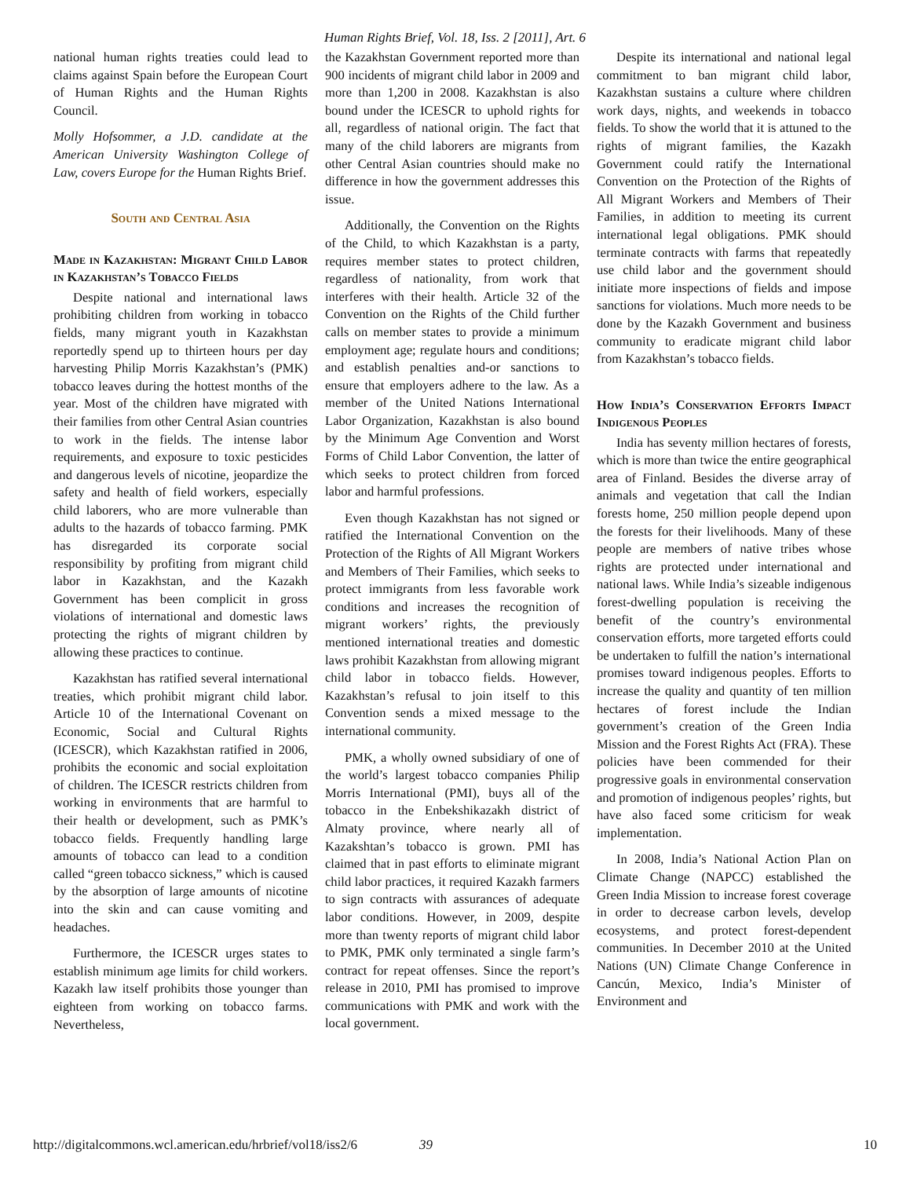Human Rights Brief, Vol. 18, Iss. 2 [2011], Art. 6
national human rights treaties could lead to claims against Spain before the European Court of Human Rights and the Human Rights Council.
Molly Hofsommer, a J.D. candidate at the American University Washington College of Law, covers Europe for the Human Rights Brief.
South and Central Asia
Made in Kazakhstan: Migrant Child Labor in Kazakhstan’s Tobacco Fields
Despite national and international laws prohibiting children from working in tobacco fields, many migrant youth in Kazakhstan reportedly spend up to thirteen hours per day harvesting Philip Morris Kazakhstan’s (PMK) tobacco leaves during the hottest months of the year. Most of the children have migrated with their families from other Central Asian countries to work in the fields. The intense labor requirements, and exposure to toxic pesticides and dangerous levels of nicotine, jeopardize the safety and health of field workers, especially child laborers, who are more vulnerable than adults to the hazards of tobacco farming. PMK has disregarded its corporate social responsibility by profiting from migrant child labor in Kazakhstan, and the Kazakh Government has been complicit in gross violations of international and domestic laws protecting the rights of migrant children by allowing these practices to continue.
Kazakhstan has ratified several international treaties, which prohibit migrant child labor. Article 10 of the International Covenant on Economic, Social and Cultural Rights (ICESCR), which Kazakhstan ratified in 2006, prohibits the economic and social exploitation of children. The ICESCR restricts children from working in environments that are harmful to their health or development, such as PMK’s tobacco fields. Frequently handling large amounts of tobacco can lead to a condition called “green tobacco sickness,” which is caused by the absorption of large amounts of nicotine into the skin and can cause vomiting and headaches.
Furthermore, the ICESCR urges states to establish minimum age limits for child workers. Kazakh law itself prohibits those younger than eighteen from working on tobacco farms. Nevertheless,
the Kazakhstan Government reported more than 900 incidents of migrant child labor in 2009 and more than 1,200 in 2008. Kazakhstan is also bound under the ICESCR to uphold rights for all, regardless of national origin. The fact that many of the child laborers are migrants from other Central Asian countries should make no difference in how the government addresses this issue.
Additionally, the Convention on the Rights of the Child, to which Kazakhstan is a party, requires member states to protect children, regardless of nationality, from work that interferes with their health. Article 32 of the Convention on the Rights of the Child further calls on member states to provide a minimum employment age; regulate hours and conditions; and establish penalties and-or sanctions to ensure that employers adhere to the law. As a member of the United Nations International Labor Organization, Kazakhstan is also bound by the Minimum Age Convention and Worst Forms of Child Labor Convention, the latter of which seeks to protect children from forced labor and harmful professions.
Even though Kazakhstan has not signed or ratified the International Convention on the Protection of the Rights of All Migrant Workers and Members of Their Families, which seeks to protect immigrants from less favorable work conditions and increases the recognition of migrant workers’ rights, the previously mentioned international treaties and domestic laws prohibit Kazakhstan from allowing migrant child labor in tobacco fields. However, Kazakhstan’s refusal to join itself to this Convention sends a mixed message to the international community.
PMK, a wholly owned subsidiary of one of the world’s largest tobacco companies Philip Morris International (PMI), buys all of the tobacco in the Enbekshikazakh district of Almaty province, where nearly all of Kazakshtan’s tobacco is grown. PMI has claimed that in past efforts to eliminate migrant child labor practices, it required Kazakh farmers to sign contracts with assurances of adequate labor conditions. However, in 2009, despite more than twenty reports of migrant child labor to PMK, PMK only terminated a single farm’s contract for repeat offenses. Since the report’s release in 2010, PMI has promised to improve communications with PMK and work with the local government.
Despite its international and national legal commitment to ban migrant child labor, Kazakhstan sustains a culture where children work days, nights, and weekends in tobacco fields. To show the world that it is attuned to the rights of migrant families, the Kazakh Government could ratify the International Convention on the Protection of the Rights of All Migrant Workers and Members of Their Families, in addition to meeting its current international legal obligations. PMK should terminate contracts with farms that repeatedly use child labor and the government should initiate more inspections of fields and impose sanctions for violations. Much more needs to be done by the Kazakh Government and business community to eradicate migrant child labor from Kazakhstan’s tobacco fields.
How India’s Conservation Efforts Impact Indigenous Peoples
India has seventy million hectares of forests, which is more than twice the entire geographical area of Finland. Besides the diverse array of animals and vegetation that call the Indian forests home, 250 million people depend upon the forests for their livelihoods. Many of these people are members of native tribes whose rights are protected under international and national laws. While India’s sizeable indigenous forest-dwelling population is receiving the benefit of the country’s environmental conservation efforts, more targeted efforts could be undertaken to fulfill the nation’s international promises toward indigenous peoples. Efforts to increase the quality and quantity of ten million hectares of forest include the Indian government’s creation of the Green India Mission and the Forest Rights Act (FRA). These policies have been commended for their progressive goals in environmental conservation and promotion of indigenous peoples’ rights, but have also faced some criticism for weak implementation.
In 2008, India’s National Action Plan on Climate Change (NAPCC) established the Green India Mission to increase forest coverage in order to decrease carbon levels, develop ecosystems, and protect forest-dependent communities. In December 2010 at the United Nations (UN) Climate Change Conference in Cancún, Mexico, India’s Minister of Environment and
http://digitalcommons.wcl.american.edu/hrbrief/vol18/iss2/6 39 10